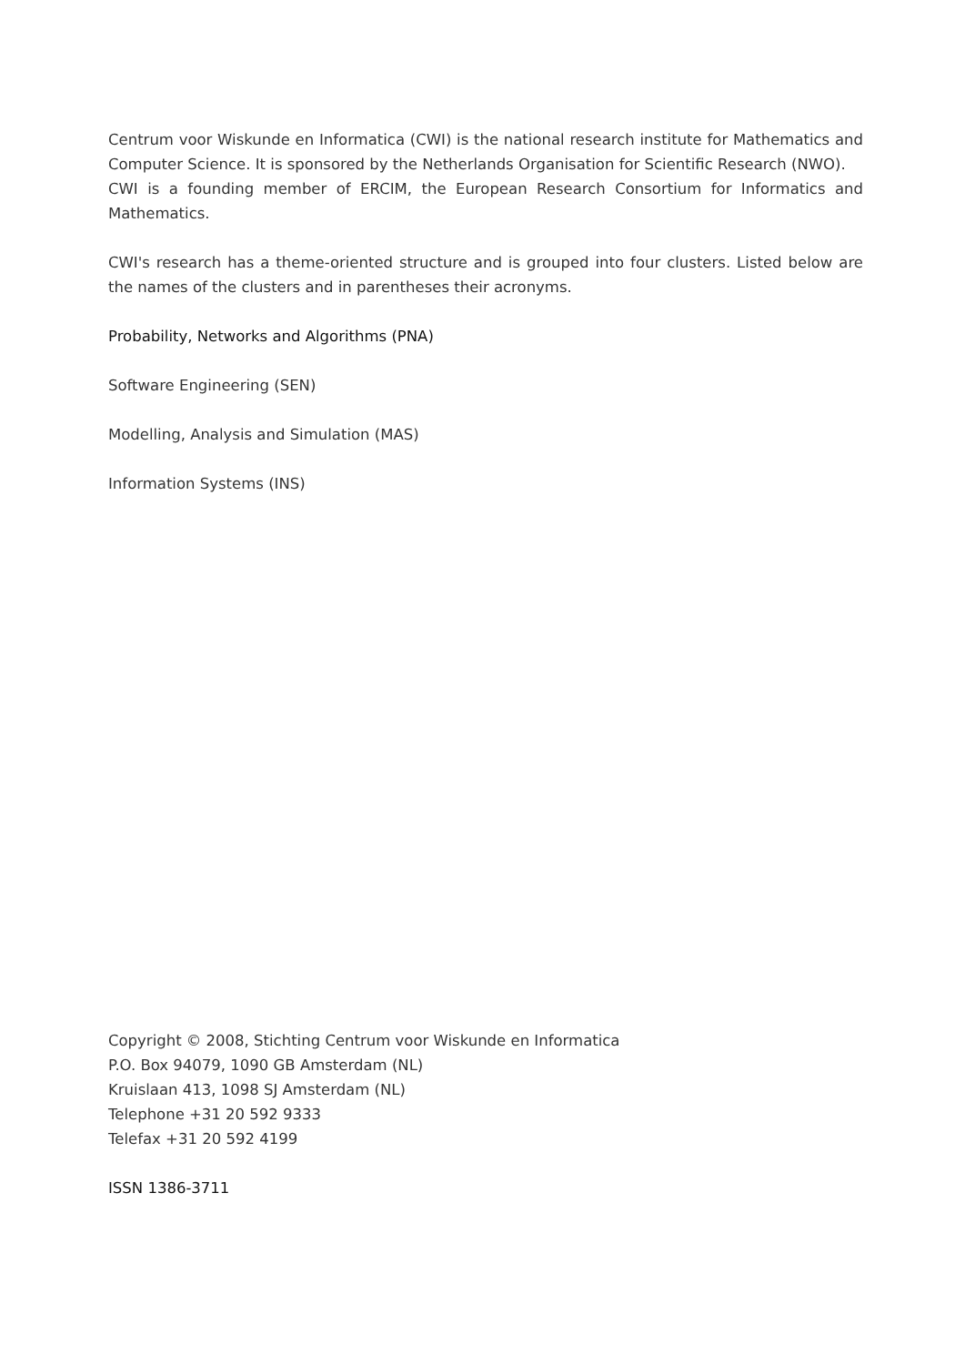Centrum voor Wiskunde en Informatica (CWI) is the national research institute for Mathematics and Computer Science. It is sponsored by the Netherlands Organisation for Scientific Research (NWO).
CWI is a founding member of ERCIM, the European Research Consortium for Informatics and Mathematics.
CWI's research has a theme-oriented structure and is grouped into four clusters. Listed below are the names of the clusters and in parentheses their acronyms.
Probability, Networks and Algorithms (PNA)
Software Engineering (SEN)
Modelling, Analysis and Simulation (MAS)
Information Systems (INS)
Copyright © 2008, Stichting Centrum voor Wiskunde en Informatica
P.O. Box 94079, 1090 GB Amsterdam (NL)
Kruislaan 413, 1098 SJ Amsterdam (NL)
Telephone +31 20 592 9333
Telefax +31 20 592 4199
ISSN 1386-3711